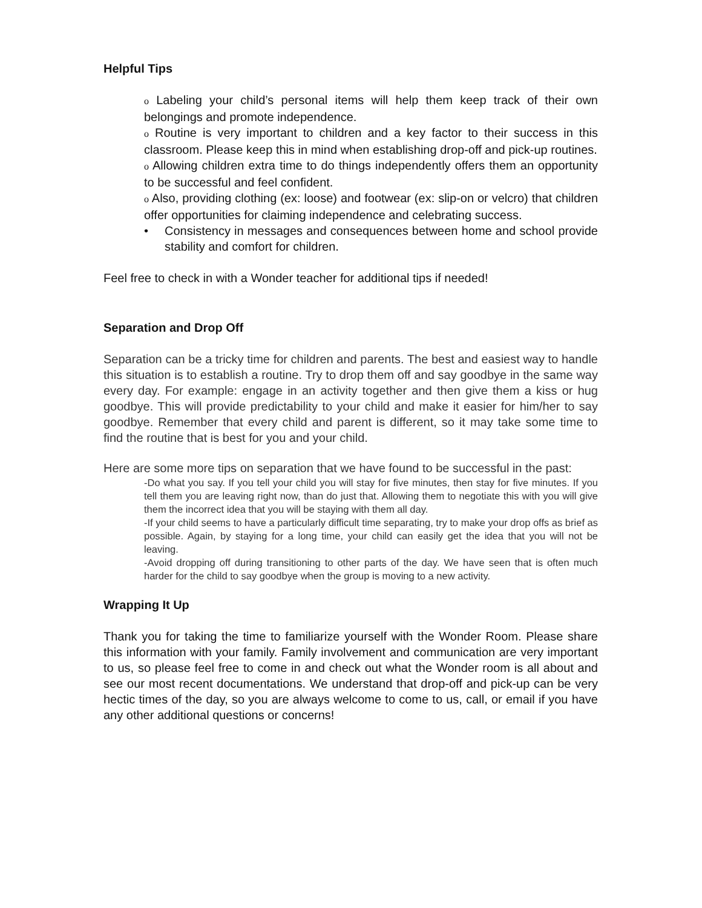Helpful Tips
o Labeling your child’s personal items will help them keep track of their own belongings and promote independence.
o Routine is very important to children and a key factor to their success in this classroom. Please keep this in mind when establishing drop-off and pick-up routines.
o Allowing children extra time to do things independently offers them an opportunity to be successful and feel confident.
o Also, providing clothing (ex: loose) and footwear (ex: slip-on or velcro) that children offer opportunities for claiming independence and celebrating success.
• Consistency in messages and consequences between home and school provide stability and comfort for children.
Feel free to check in with a Wonder teacher for additional tips if needed!
Separation and Drop Off
Separation can be a tricky time for children and parents. The best and easiest way to handle this situation is to establish a routine. Try to drop them off and say goodbye in the same way every day. For example: engage in an activity together and then give them a kiss or hug goodbye. This will provide predictability to your child and make it easier for him/her to say goodbye. Remember that every child and parent is different, so it may take some time to find the routine that is best for you and your child.
Here are some more tips on separation that we have found to be successful in the past:
-Do what you say. If you tell your child you will stay for five minutes, then stay for five minutes. If you tell them you are leaving right now, than do just that. Allowing them to negotiate this with you will give them the incorrect idea that you will be staying with them all day.
-If your child seems to have a particularly difficult time separating, try to make your drop offs as brief as possible. Again, by staying for a long time, your child can easily get the idea that you will not be leaving.
-Avoid dropping off during transitioning to other parts of the day. We have seen that is often much harder for the child to say goodbye when the group is moving to a new activity.
Wrapping It Up
Thank you for taking the time to familiarize yourself with the Wonder Room. Please share this information with your family. Family involvement and communication are very important to us, so please feel free to come in and check out what the Wonder room is all about and see our most recent documentations. We understand that drop-off and pick-up can be very hectic times of the day, so you are always welcome to come to us, call, or email if you have any other additional questions or concerns!